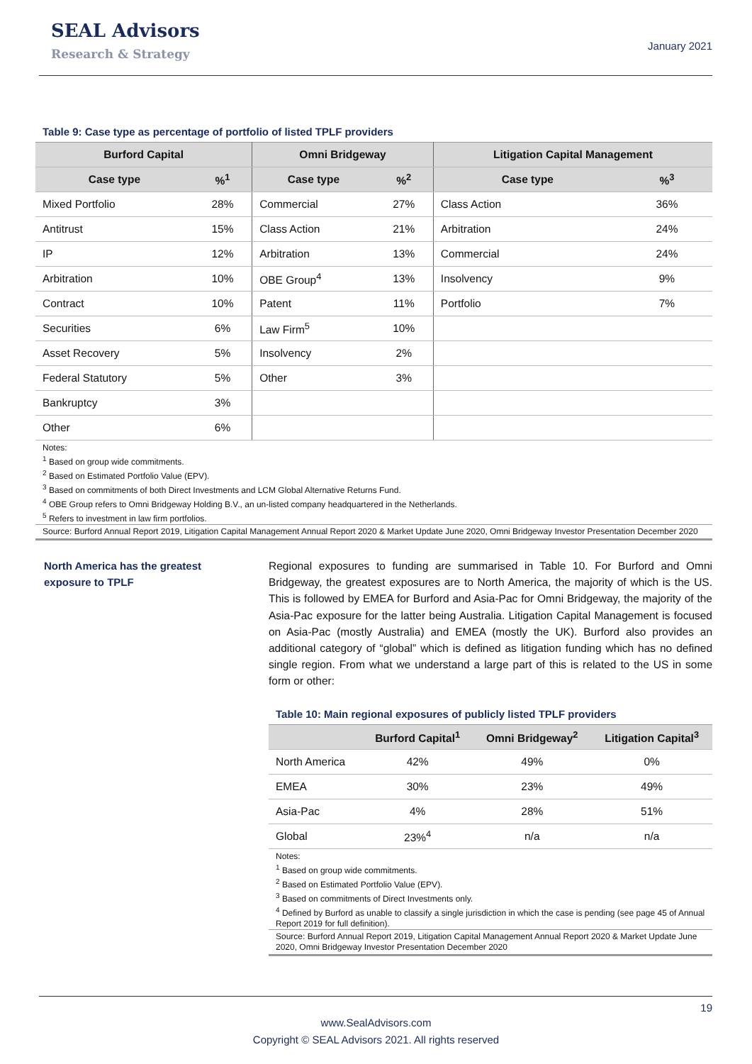SEAL Advisors
Research & Strategy
January 2021
Table 9: Case type as percentage of portfolio of listed TPLF providers
| Burford Capital | | Omni Bridgeway | | Litigation Capital Management | |
| --- | --- | --- | --- | --- | --- |
| Case type | %<sup>1</sup> | Case type | %<sup>2</sup> | Case type | %<sup>3</sup> |
| Mixed Portfolio | 28% | Commercial | 27% | Class Action | 36% |
| Antitrust | 15% | Class Action | 21% | Arbitration | 24% |
| IP | 12% | Arbitration | 13% | Commercial | 24% |
| Arbitration | 10% | OBE Group<sup>4</sup> | 13% | Insolvency | 9% |
| Contract | 10% | Patent | 11% | Portfolio | 7% |
| Securities | 6% | Law Firm<sup>5</sup> | 10% | | |
| Asset Recovery | 5% | Insolvency | 2% | | |
| Federal Statutory | 5% | Other | 3% | | |
| Bankruptcy | 3% | | | | |
| Other | 6% | | | | |
Notes:
<sup>1</sup> Based on group wide commitments.
<sup>2</sup> Based on Estimated Portfolio Value (EPV).
<sup>3</sup> Based on commitments of both Direct Investments and LCM Global Alternative Returns Fund.
<sup>4</sup> OBE Group refers to Omni Bridgeway Holding B.V., an un-listed company headquartered in the Netherlands.
<sup>5</sup> Refers to investment in law firm portfolios.
Source: Burford Annual Report 2019, Litigation Capital Management Annual Report 2020 & Market Update June 2020, Omni Bridgeway Investor Presentation December 2020
North America has the greatest exposure to TPLF
Regional exposures to funding are summarised in Table 10. For Burford and Omni Bridgeway, the greatest exposures are to North America, the majority of which is the US. This is followed by EMEA for Burford and Asia-Pac for Omni Bridgeway, the majority of the Asia-Pac exposure for the latter being Australia. Litigation Capital Management is focused on Asia-Pac (mostly Australia) and EMEA (mostly the UK). Burford also provides an additional category of “global” which is defined as litigation funding which has no defined single region. From what we understand a large part of this is related to the US in some form or other:
Table 10: Main regional exposures of publicly listed TPLF providers
| | Burford Capital<sup>1</sup> | Omni Bridgeway<sup>2</sup> | Litigation Capital<sup>3</sup> |
| --- | --- | --- | --- |
| North America | 42% | 49% | 0% |
| EMEA | 30% | 23% | 49% |
| Asia-Pac | 4% | 28% | 51% |
| Global | 23%<sup>4</sup> | n/a | n/a |
Notes:
<sup>1</sup> Based on group wide commitments.
<sup>2</sup> Based on Estimated Portfolio Value (EPV).
<sup>3</sup> Based on commitments of Direct Investments only.
<sup>4</sup> Defined by Burford as unable to classify a single jurisdiction in which the case is pending (see page 45 of Annual Report 2019 for full definition).
Source: Burford Annual Report 2019, Litigation Capital Management Annual Report 2020 & Market Update June 2020, Omni Bridgeway Investor Presentation December 2020
19
www.SealAdvisors.com
Copyright © SEAL Advisors 2021. All rights reserved